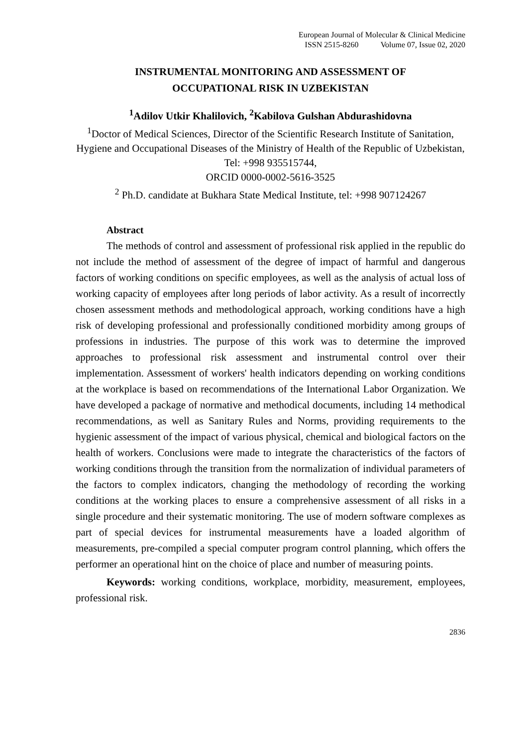European Journal of Molecular & Clinical Medicine
ISSN 2515-8260 Volume 07, Issue 02, 2020
INSTRUMENTAL MONITORING AND ASSESSMENT OF
OCCUPATIONAL RISK IN UZBEKISTAN
<sup>1</sup> Adilov Utkir Khalilovich, <sup>2</sup>Kabilova Gulshan Abdurashidovna
<sup>1</sup> Doctor of Medical Sciences, Director of the Scientific Research Institute of Sanitation, Hygiene and Occupational Diseases of the Ministry of Health of the Republic of Uzbekistan, Tel: +998 935515744,
ORCID 0000-0002-5616-3525
<sup>2</sup> Ph.D. candidate at Bukhara State Medical Institute, tel: +998 907124267
Abstract
The methods of control and assessment of professional risk applied in the republic do not include the method of assessment of the degree of impact of harmful and dangerous factors of working conditions on specific employees, as well as the analysis of actual loss of working capacity of employees after long periods of labor activity. As a result of incorrectly chosen assessment methods and methodological approach, working conditions have a high risk of developing professional and professionally conditioned morbidity among groups of professions in industries. The purpose of this work was to determine the improved approaches to professional risk assessment and instrumental control over their implementation. Assessment of workers' health indicators depending on working conditions at the workplace is based on recommendations of the International Labor Organization. We have developed a package of normative and methodical documents, including 14 methodical recommendations, as well as Sanitary Rules and Norms, providing requirements to the hygienic assessment of the impact of various physical, chemical and biological factors on the health of workers. Conclusions were made to integrate the characteristics of the factors of working conditions through the transition from the normalization of individual parameters of the factors to complex indicators, changing the methodology of recording the working conditions at the working places to ensure a comprehensive assessment of all risks in a single procedure and their systematic monitoring. The use of modern software complexes as part of special devices for instrumental measurements have a loaded algorithm of measurements, pre-compiled a special computer program control planning, which offers the performer an operational hint on the choice of place and number of measuring points.
Keywords: working conditions, workplace, morbidity, measurement, employees, professional risk.
2836